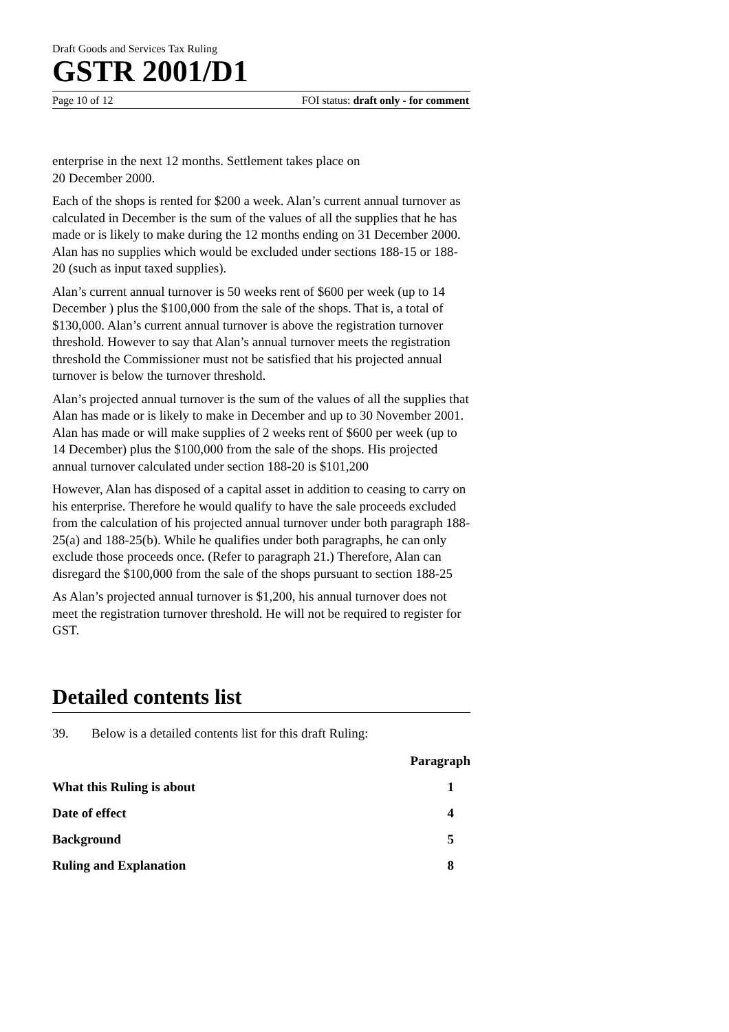Draft Goods and Services Tax Ruling
GSTR 2001/D1
Page 10 of 12 FOI status: draft only - for comment
enterprise in the next 12 months. Settlement takes place on
20 December 2000.
Each of the shops is rented for $200 a week. Alan’s current annual turnover as calculated in December is the sum of the values of all the supplies that he has made or is likely to make during the 12 months ending on 31 December 2000. Alan has no supplies which would be excluded under sections 188-15 or 188-20 (such as input taxed supplies).
Alan’s current annual turnover is 50 weeks rent of $600 per week (up to 14 December ) plus the $100,000 from the sale of the shops. That is, a total of $130,000. Alan’s current annual turnover is above the registration turnover threshold. However to say that Alan’s annual turnover meets the registration threshold the Commissioner must not be satisfied that his projected annual turnover is below the turnover threshold.
Alan’s projected annual turnover is the sum of the values of all the supplies that Alan has made or is likely to make in December and up to 30 November 2001. Alan has made or will make supplies of 2 weeks rent of $600 per week (up to 14 December) plus the $100,000 from the sale of the shops. His projected annual turnover calculated under section 188-20 is $101,200
However, Alan has disposed of a capital asset in addition to ceasing to carry on his enterprise. Therefore he would qualify to have the sale proceeds excluded from the calculation of his projected annual turnover under both paragraph 188-25(a) and 188-25(b). While he qualifies under both paragraphs, he can only exclude those proceeds once. (Refer to paragraph 21.) Therefore, Alan can disregard the $100,000 from the sale of the shops pursuant to section 188-25
As Alan’s projected annual turnover is $1,200, his annual turnover does not meet the registration turnover threshold. He will not be required to register for GST.
Detailed contents list
39. Below is a detailed contents list for this draft Ruling:
| | Paragraph |
| --- | --- |
| What this Ruling is about | 1 |
| Date of effect | 4 |
| Background | 5 |
| Ruling and Explanation | 8 |